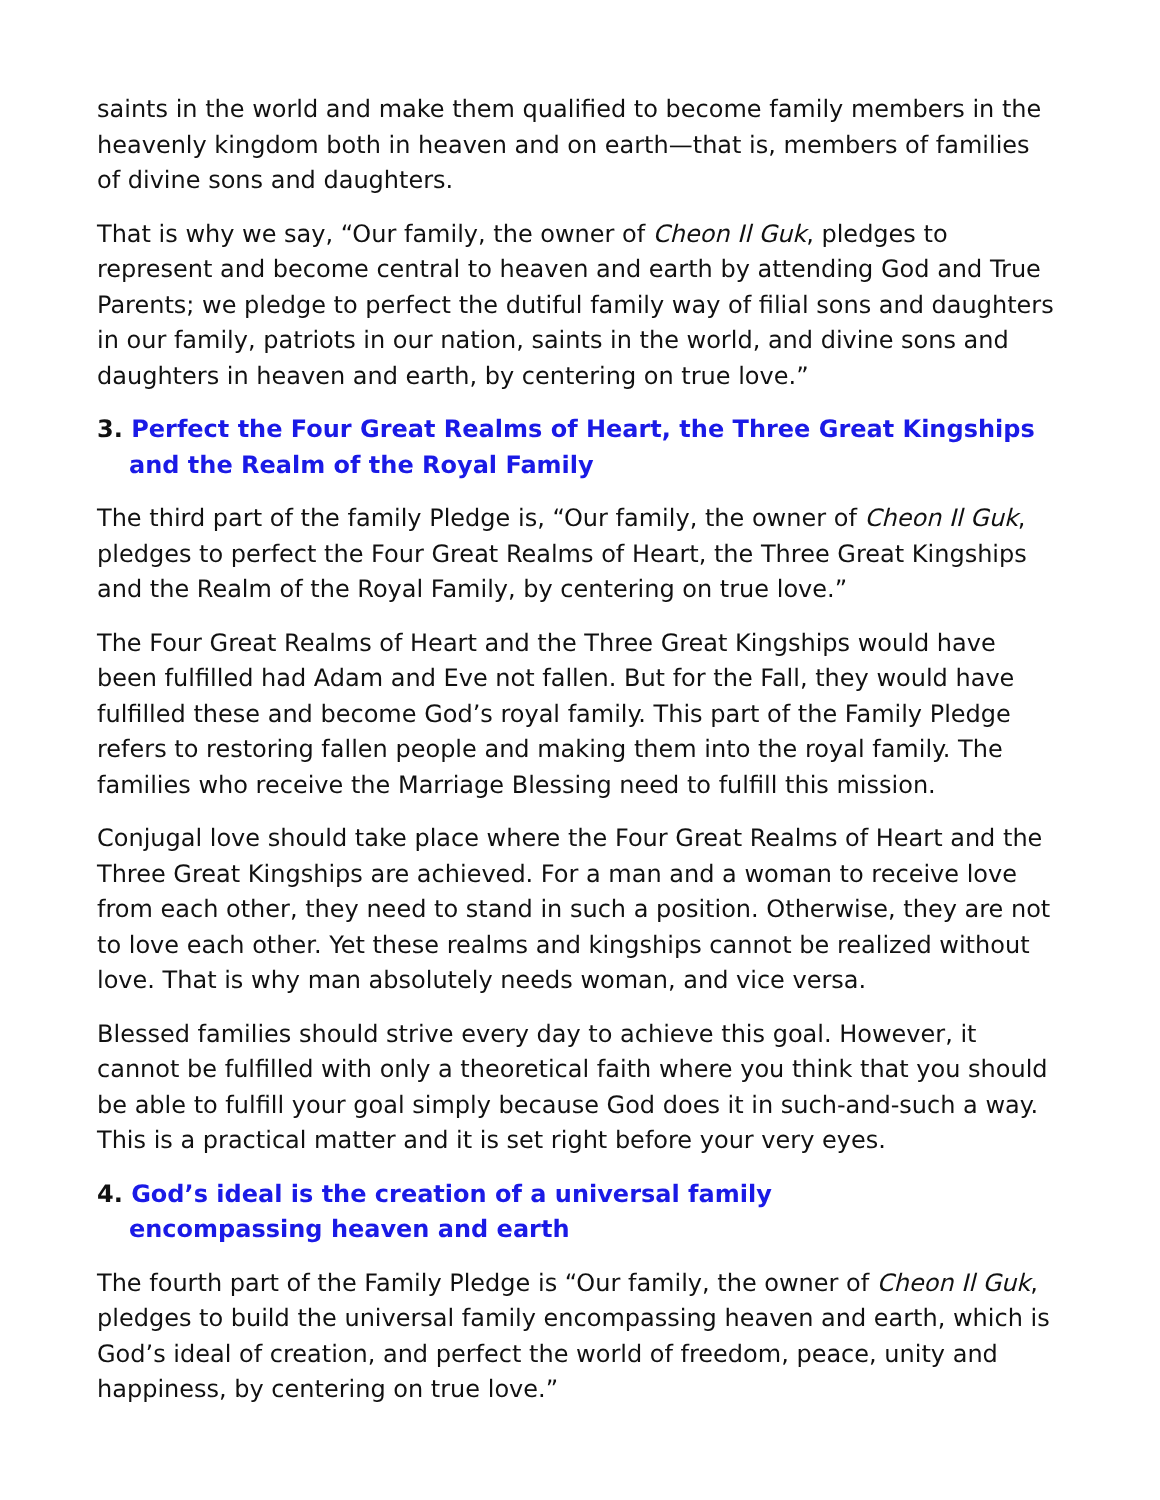saints in the world and make them qualified to become family members in the heavenly kingdom both in heaven and on earth—that is, members of families of divine sons and daughters.
That is why we say, “Our family, the owner of Cheon Il Guk, pledges to represent and become central to heaven and earth by attending God and True Parents; we pledge to perfect the dutiful family way of filial sons and daughters in our family, patriots in our nation, saints in the world, and divine sons and daughters in heaven and earth, by centering on true love.”
3. Perfect the Four Great Realms of Heart, the Three Great Kingships
and the Realm of the Royal Family
The third part of the family Pledge is, “Our family, the owner of Cheon Il Guk, pledges to perfect the Four Great Realms of Heart, the Three Great Kingships and the Realm of the Royal Family, by centering on true love.”
The Four Great Realms of Heart and the Three Great Kingships would have been fulfilled had Adam and Eve not fallen. But for the Fall, they would have fulfilled these and become God’s royal family. This part of the Family Pledge refers to restoring fallen people and making them into the royal family. The families who receive the Marriage Blessing need to fulfill this mission.
Conjugal love should take place where the Four Great Realms of Heart and the Three Great Kingships are achieved. For a man and a woman to receive love from each other, they need to stand in such a position. Otherwise, they are not to love each other. Yet these realms and kingships cannot be realized without love. That is why man absolutely needs woman, and vice versa.
Blessed families should strive every day to achieve this goal. However, it cannot be fulfilled with only a theoretical faith where you think that you should be able to fulfill your goal simply because God does it in such-and-such a way. This is a practical matter and it is set right before your very eyes.
4. God’s ideal is the creation of a universal family
encompassing heaven and earth
The fourth part of the Family Pledge is “Our family, the owner of Cheon Il Guk, pledges to build the universal family encompassing heaven and earth, which is God’s ideal of creation, and perfect the world of freedom, peace, unity and happiness, by centering on true love.”